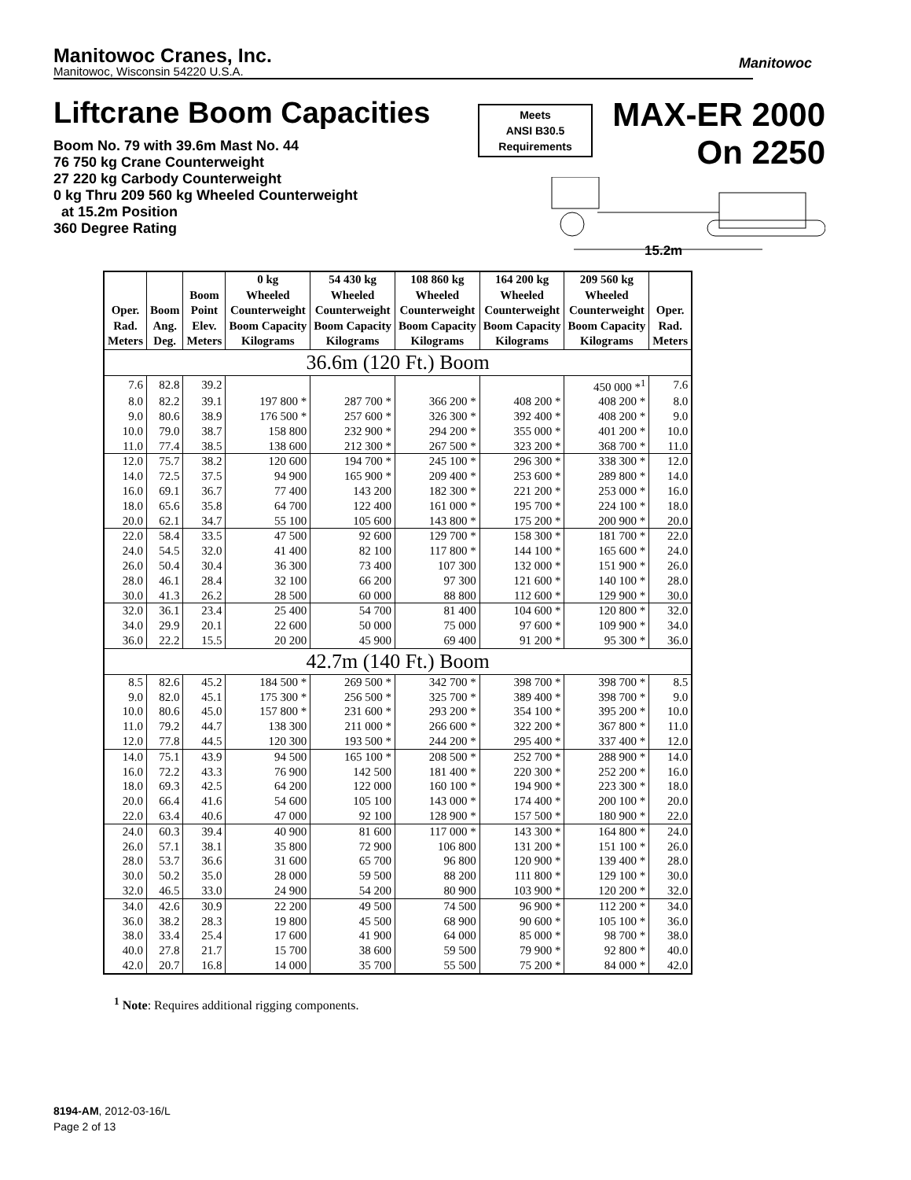Manitowoc Cranes, Inc.
Manitowoc, Wisconsin 54220 U.S.A.
Manitowoc
Liftcrane Boom Capacities
Meets
ANSI B30.5
Requirements
MAX-ER 2000
On 2250
Boom No. 79 with 39.6m Mast No. 44
76 750 kg Crane Counterweight
27 220 kg Carbody Counterweight
0 kg Thru 209 560 kg Wheeled Counterweight
at 15.2m Position
360 Degree Rating
15.2m
| Oper. Rad. Meters | Boom Ang. Deg. | Boom Point Elev. Meters | 0 kg Wheeled Counterweight Boom Capacity Kilograms | 54 430 kg Wheeled Counterweight Boom Capacity Kilograms | 108 860 kg Wheeled Counterweight Boom Capacity Kilograms | 164 200 kg Wheeled Counterweight Boom Capacity Kilograms | 209 560 kg Wheeled Counterweight Boom Capacity Kilograms | Oper. Rad. Meters |
| --- | --- | --- | --- | --- | --- | --- | --- | --- |
| 36.6m (120 Ft.) Boom | | | | | | | | |
| 7.6 | 82.8 | 39.2 | | | | | 450 000 *<sup>1</sup> | 7.6 |
| 8.0 | 82.2 | 39.1 | 197 800 * | 287 700 * | 366 200 * | 408 200 * | 408 200 * | 8.0 |
| 9.0 | 80.6 | 38.9 | 176 500 * | 257 600 * | 326 300 * | 392 400 * | 408 200 * | 9.0 |
| 10.0 | 79.0 | 38.7 | 158 800 | 232 900 * | 294 200 * | 355 000 * | 401 200 * | 10.0 |
| 11.0 | 77.4 | 38.5 | 138 600 | 212 300 * | 267 500 * | 323 200 * | 368 700 * | 11.0 |
| 12.0 | 75.7 | 38.2 | 120 600 | 194 700 * | 245 100 * | 296 300 * | 338 300 * | 12.0 |
| 14.0 | 72.5 | 37.5 | 94 900 | 165 900 * | 209 400 * | 253 600 * | 289 800 * | 14.0 |
| 16.0 | 69.1 | 36.7 | 77 400 | 143 200 | 182 300 * | 221 200 * | 253 000 * | 16.0 |
| 18.0 | 65.6 | 35.8 | 64 700 | 122 400 | 161 000 * | 195 700 * | 224 100 * | 18.0 |
| 20.0 | 62.1 | 34.7 | 55 100 | 105 600 | 143 800 * | 175 200 * | 200 900 * | 20.0 |
| 22.0 | 58.4 | 33.5 | 47 500 | 92 600 | 129 700 * | 158 300 * | 181 700 * | 22.0 |
| 24.0 | 54.5 | 32.0 | 41 400 | 82 100 | 117 800 * | 144 100 * | 165 600 * | 24.0 |
| 26.0 | 50.4 | 30.4 | 36 300 | 73 400 | 107 300 | 132 000 * | 151 900 * | 26.0 |
| 28.0 | 46.1 | 28.4 | 32 100 | 66 200 | 97 300 | 121 600 * | 140 100 * | 28.0 |
| 30.0 | 41.3 | 26.2 | 28 500 | 60 000 | 88 800 | 112 600 * | 129 900 * | 30.0 |
| 32.0 | 36.1 | 23.4 | 25 400 | 54 700 | 81 400 | 104 600 * | 120 800 * | 32.0 |
| 34.0 | 29.9 | 20.1 | 22 600 | 50 000 | 75 000 | 97 600 * | 109 900 * | 34.0 |
| 36.0 | 22.2 | 15.5 | 20 200 | 45 900 | 69 400 | 91 200 * | 95 300 * | 36.0 |
| 42.7m (140 Ft.) Boom | | | | | | | | |
| 8.5 | 82.6 | 45.2 | 184 500 * | 269 500 * | 342 700 * | 398 700 * | 398 700 * | 8.5 |
| 9.0 | 82.0 | 45.1 | 175 300 * | 256 500 * | 325 700 * | 389 400 * | 398 700 * | 9.0 |
| 10.0 | 80.6 | 45.0 | 157 800 * | 231 600 * | 293 200 * | 354 100 * | 395 200 * | 10.0 |
| 11.0 | 79.2 | 44.7 | 138 300 | 211 000 * | 266 600 * | 322 200 * | 367 800 * | 11.0 |
| 12.0 | 77.8 | 44.5 | 120 300 | 193 500 * | 244 200 * | 295 400 * | 337 400 * | 12.0 |
| 14.0 | 75.1 | 43.9 | 94 500 | 165 100 * | 208 500 * | 252 700 * | 288 900 * | 14.0 |
| 16.0 | 72.2 | 43.3 | 76 900 | 142 500 | 181 400 * | 220 300 * | 252 200 * | 16.0 |
| 18.0 | 69.3 | 42.5 | 64 200 | 122 000 | 160 100 * | 194 900 * | 223 300 * | 18.0 |
| 20.0 | 66.4 | 41.6 | 54 600 | 105 100 | 143 000 * | 174 400 * | 200 100 * | 20.0 |
| 22.0 | 63.4 | 40.6 | 47 000 | 92 100 | 128 900 * | 157 500 * | 180 900 * | 22.0 |
| 24.0 | 60.3 | 39.4 | 40 900 | 81 600 | 117 000 * | 143 300 * | 164 800 * | 24.0 |
| 26.0 | 57.1 | 38.1 | 35 800 | 72 900 | 106 800 | 131 200 * | 151 100 * | 26.0 |
| 28.0 | 53.7 | 36.6 | 31 600 | 65 700 | 96 800 | 120 900 * | 139 400 * | 28.0 |
| 30.0 | 50.2 | 35.0 | 28 000 | 59 500 | 88 200 | 111 800 * | 129 100 * | 30.0 |
| 32.0 | 46.5 | 33.0 | 24 900 | 54 200 | 80 900 | 103 900 * | 120 200 * | 32.0 |
| 34.0 | 42.6 | 30.9 | 22 200 | 49 500 | 74 500 | 96 900 * | 112 200 * | 34.0 |
| 36.0 | 38.2 | 28.3 | 19 800 | 45 500 | 68 900 | 90 600 * | 105 100 * | 36.0 |
| 38.0 | 33.4 | 25.4 | 17 600 | 41 900 | 64 000 | 85 000 * | 98 700 * | 38.0 |
| 40.0 | 27.8 | 21.7 | 15 700 | 38 600 | 59 500 | 79 900 * | 92 800 * | 40.0 |
| 42.0 | 20.7 | 16.8 | 14 000 | 35 700 | 55 500 | 75 200 * | 84 000 * | 42.0 |
<sup>1</sup> Note: Requires additional rigging components.
8194-AM, 2012-03-16/L
Page 2 of 13